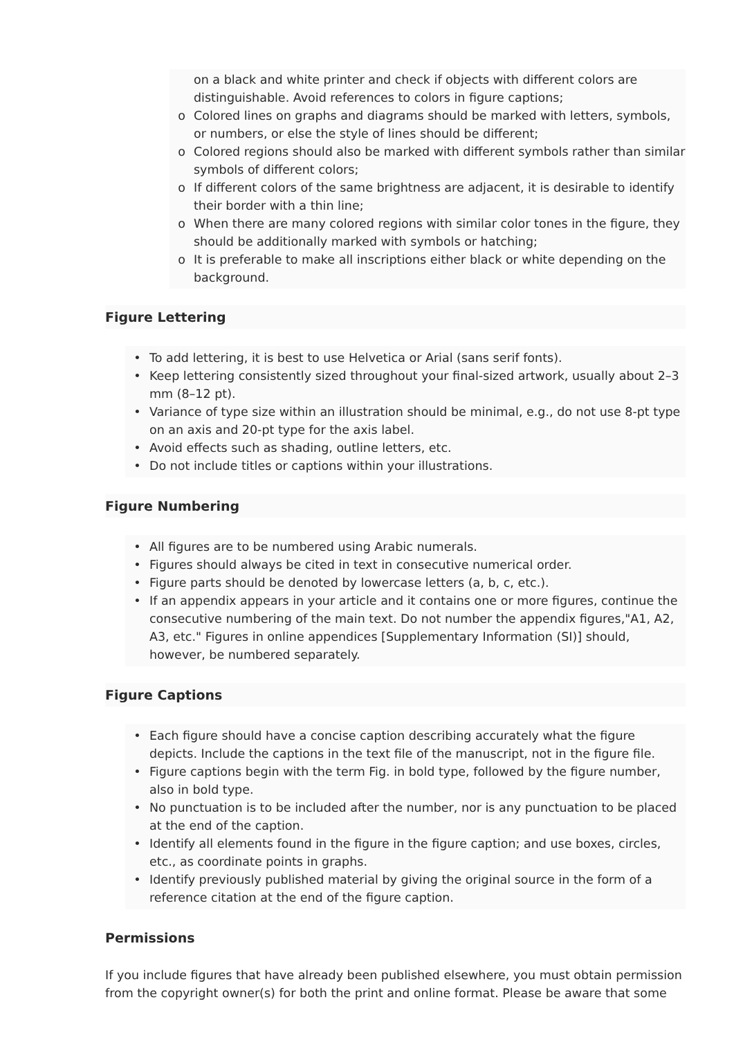on a black and white printer and check if objects with different colors are distinguishable. Avoid references to colors in figure captions;
o Colored lines on graphs and diagrams should be marked with letters, symbols, or numbers, or else the style of lines should be different;
o Colored regions should also be marked with different symbols rather than similar symbols of different colors;
o If different colors of the same brightness are adjacent, it is desirable to identify their border with a thin line;
o When there are many colored regions with similar color tones in the figure, they should be additionally marked with symbols or hatching;
o It is preferable to make all inscriptions either black or white depending on the background.
Figure Lettering
• To add lettering, it is best to use Helvetica or Arial (sans serif fonts).
• Keep lettering consistently sized throughout your final-sized artwork, usually about 2–3 mm (8–12 pt).
• Variance of type size within an illustration should be minimal, e.g., do not use 8-pt type on an axis and 20-pt type for the axis label.
• Avoid effects such as shading, outline letters, etc.
• Do not include titles or captions within your illustrations.
Figure Numbering
• All figures are to be numbered using Arabic numerals.
• Figures should always be cited in text in consecutive numerical order.
• Figure parts should be denoted by lowercase letters (a, b, c, etc.).
• If an appendix appears in your article and it contains one or more figures, continue the consecutive numbering of the main text. Do not number the appendix figures,"A1, A2, A3, etc." Figures in online appendices [Supplementary Information (SI)] should, however, be numbered separately.
Figure Captions
• Each figure should have a concise caption describing accurately what the figure depicts. Include the captions in the text file of the manuscript, not in the figure file.
• Figure captions begin with the term Fig. in bold type, followed by the figure number, also in bold type.
• No punctuation is to be included after the number, nor is any punctuation to be placed at the end of the caption.
• Identify all elements found in the figure in the figure caption; and use boxes, circles, etc., as coordinate points in graphs.
• Identify previously published material by giving the original source in the form of a reference citation at the end of the figure caption.
Permissions
If you include figures that have already been published elsewhere, you must obtain permission from the copyright owner(s) for both the print and online format. Please be aware that some